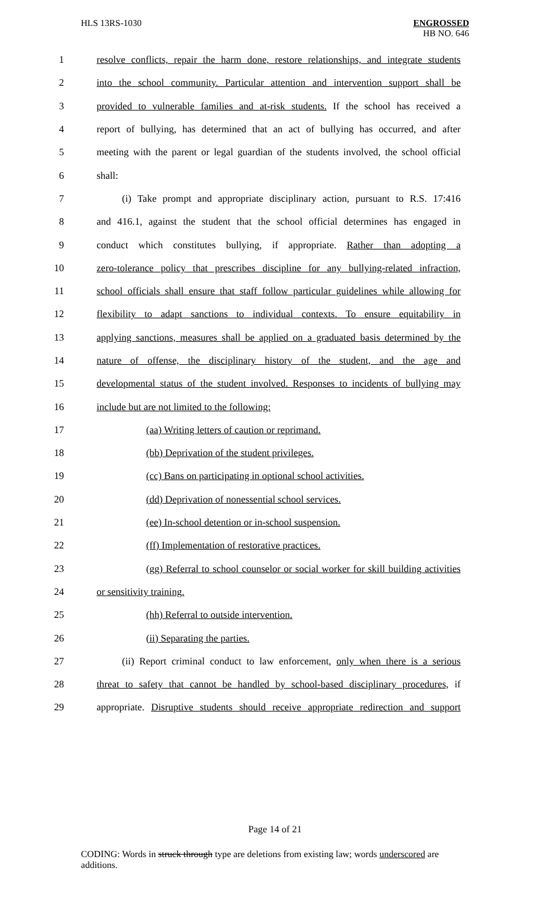HLS 13RS-1030 ENGROSSED
HB NO. 646
1 resolve conflicts, repair the harm done, restore relationships, and integrate students
2 into the school community. Particular attention and intervention support shall be
3 provided to vulnerable families and at-risk students. If the school has received a
4 report of bullying, has determined that an act of bullying has occurred, and after
5 meeting with the parent or legal guardian of the students involved, the school official
6 shall:
7 (i) Take prompt and appropriate disciplinary action, pursuant to R.S. 17:416
8 and 416.1, against the student that the school official determines has engaged in
9 conduct which constitutes bullying, if appropriate. Rather than adopting a
10 zero-tolerance policy that prescribes discipline for any bullying-related infraction,
11 school officials shall ensure that staff follow particular guidelines while allowing for
12 flexibility to adapt sanctions to individual contexts. To ensure equitability in
13 applying sanctions, measures shall be applied on a graduated basis determined by the
14 nature of offense, the disciplinary history of the student, and the age and
15 developmental status of the student involved. Responses to incidents of bullying may
16 include but are not limited to the following:
17 (aa) Writing letters of caution or reprimand.
18 (bb) Deprivation of the student privileges.
19 (cc) Bans on participating in optional school activities.
20 (dd) Deprivation of nonessential school services.
21 (ee) In-school detention or in-school suspension.
22 (ff) Implementation of restorative practices.
23 (gg) Referral to school counselor or social worker for skill building activities
24 or sensitivity training.
25 (hh) Referral to outside intervention.
26 (ii) Separating the parties.
27 (ii) Report criminal conduct to law enforcement, only when there is a serious
28 threat to safety that cannot be handled by school-based disciplinary procedures, if
29 appropriate. Disruptive students should receive appropriate redirection and support
Page 14 of 21
CODING: Words in struck through type are deletions from existing law; words underscored are additions.